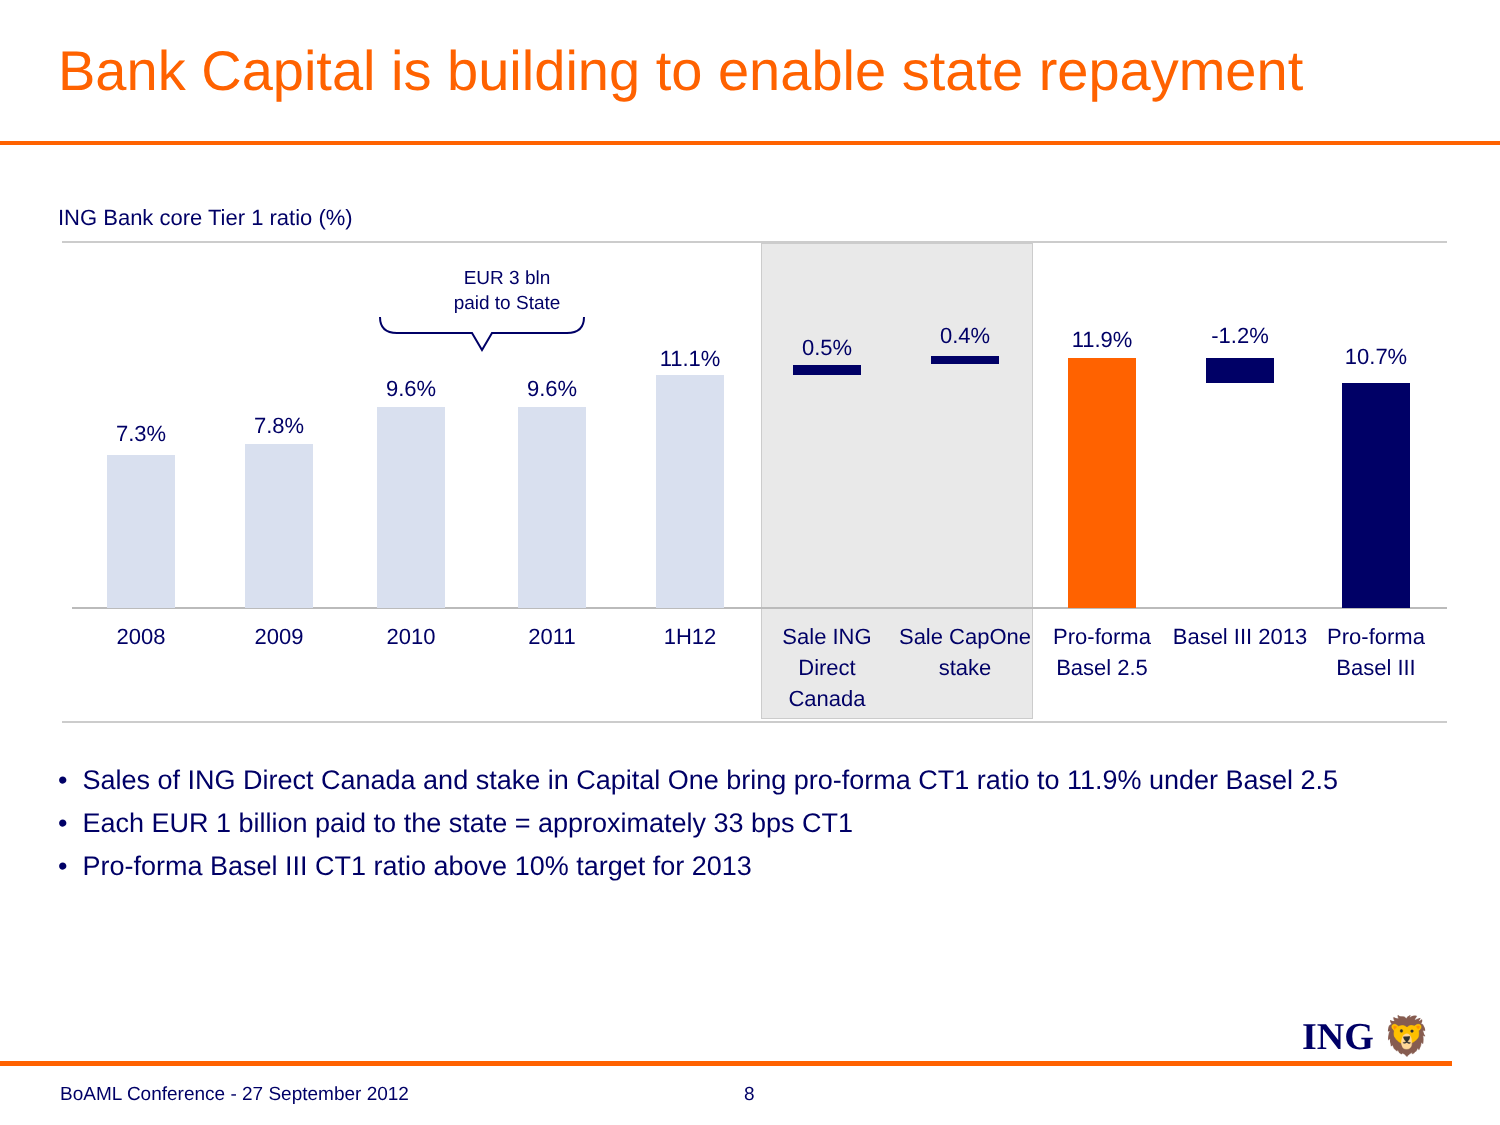Bank Capital is building to enable state repayment
ING Bank core Tier 1 ratio (%)
EUR 3 bln
paid to State
7.3%
2008
7.8%
2009
9.6%
2010
9.6%
2011
11.1%
1H12
0.5%
Sale ING Direct Canada
0.4%
Sale CapOne stake
11.9%
Pro-forma Basel 2.5
-1.2%
Basel III 2013
10.7%
Pro-forma Basel III
• Sales of ING Direct Canada and stake in Capital One bring pro-forma CT1 ratio to 11.9% under Basel 2.5
• Each EUR 1 billion paid to the state = approximately 33 bps CT1
• Pro-forma Basel III CT1 ratio above 10% target for 2013
ING 🦁
BoAML Conference - 27 September 2012
8